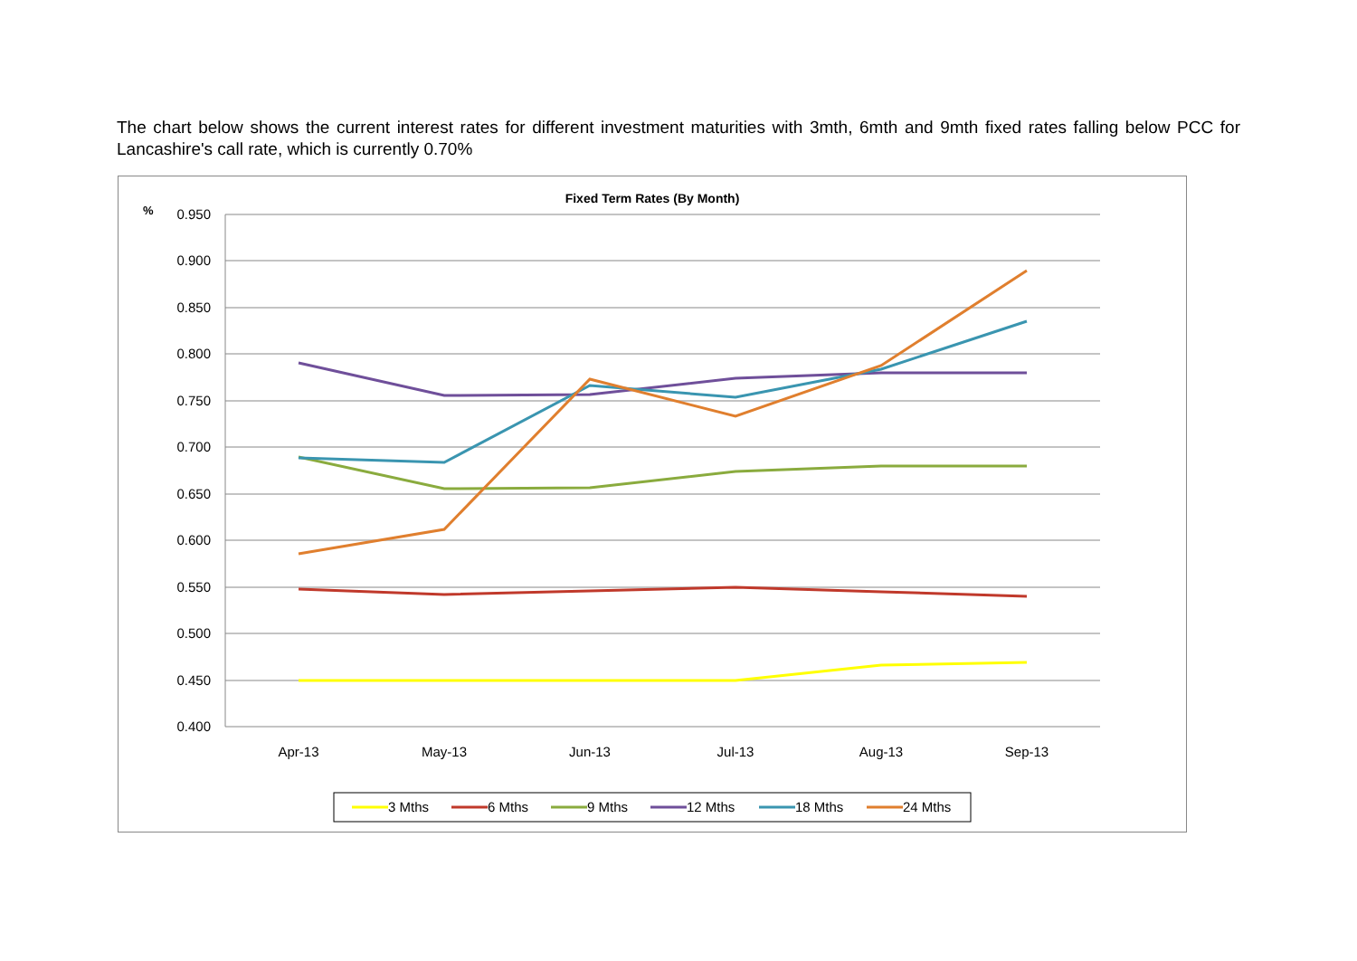The chart below shows the current interest rates for different investment maturities with 3mth, 6mth and 9mth fixed rates falling below PCC for Lancashire's call rate, which is currently 0.70%
Fixed Term Rates (By Month)
%
0.950
0.900
0.850
0.800
0.750
0.700
0.650
0.600
0.550
0.500
0.450
0.400
Apr-13
May-13
Jun-13
Jul-13
Aug-13
Sep-13
3 Mths
6 Mths
9 Mths
12 Mths
18 Mths
24 Mths